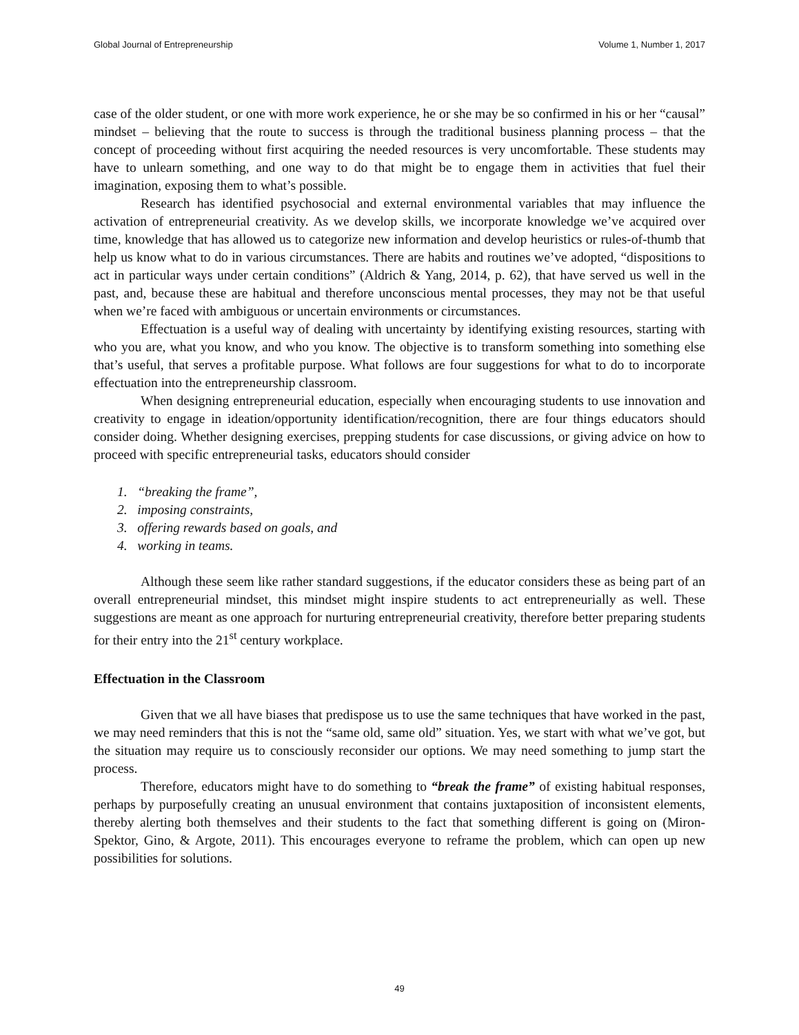Global Journal of Entrepreneurship Volume 1, Number 1, 2017
case of the older student, or one with more work experience, he or she may be so confirmed in his or her “causal” mindset – believing that the route to success is through the traditional business planning process – that the concept of proceeding without first acquiring the needed resources is very uncomfortable. These students may have to unlearn something, and one way to do that might be to engage them in activities that fuel their imagination, exposing them to what’s possible.
Research has identified psychosocial and external environmental variables that may influence the activation of entrepreneurial creativity. As we develop skills, we incorporate knowledge we’ve acquired over time, knowledge that has allowed us to categorize new information and develop heuristics or rules-of-thumb that help us know what to do in various circumstances. There are habits and routines we’ve adopted, “dispositions to act in particular ways under certain conditions” (Aldrich & Yang, 2014, p. 62), that have served us well in the past, and, because these are habitual and therefore unconscious mental processes, they may not be that useful when we’re faced with ambiguous or uncertain environments or circumstances.
Effectuation is a useful way of dealing with uncertainty by identifying existing resources, starting with who you are, what you know, and who you know. The objective is to transform something into something else that’s useful, that serves a profitable purpose. What follows are four suggestions for what to do to incorporate effectuation into the entrepreneurship classroom.
When designing entrepreneurial education, especially when encouraging students to use innovation and creativity to engage in ideation/opportunity identification/recognition, there are four things educators should consider doing. Whether designing exercises, prepping students for case discussions, or giving advice on how to proceed with specific entrepreneurial tasks, educators should consider
1. “breaking the frame”,
2. imposing constraints,
3. offering rewards based on goals, and
4. working in teams.
Although these seem like rather standard suggestions, if the educator considers these as being part of an overall entrepreneurial mindset, this mindset might inspire students to act entrepreneurially as well. These suggestions are meant as one approach for nurturing entrepreneurial creativity, therefore better preparing students for their entry into the 21<sup>st</sup> century workplace.
Effectuation in the Classroom
Given that we all have biases that predispose us to use the same techniques that have worked in the past, we may need reminders that this is not the “same old, same old” situation. Yes, we start with what we’ve got, but the situation may require us to consciously reconsider our options. We may need something to jump start the process.
Therefore, educators might have to do something to “break the frame” of existing habitual responses, perhaps by purposefully creating an unusual environment that contains juxtaposition of inconsistent elements, thereby alerting both themselves and their students to the fact that something different is going on (Miron-Spektor, Gino, & Argote, 2011). This encourages everyone to reframe the problem, which can open up new possibilities for solutions.
49